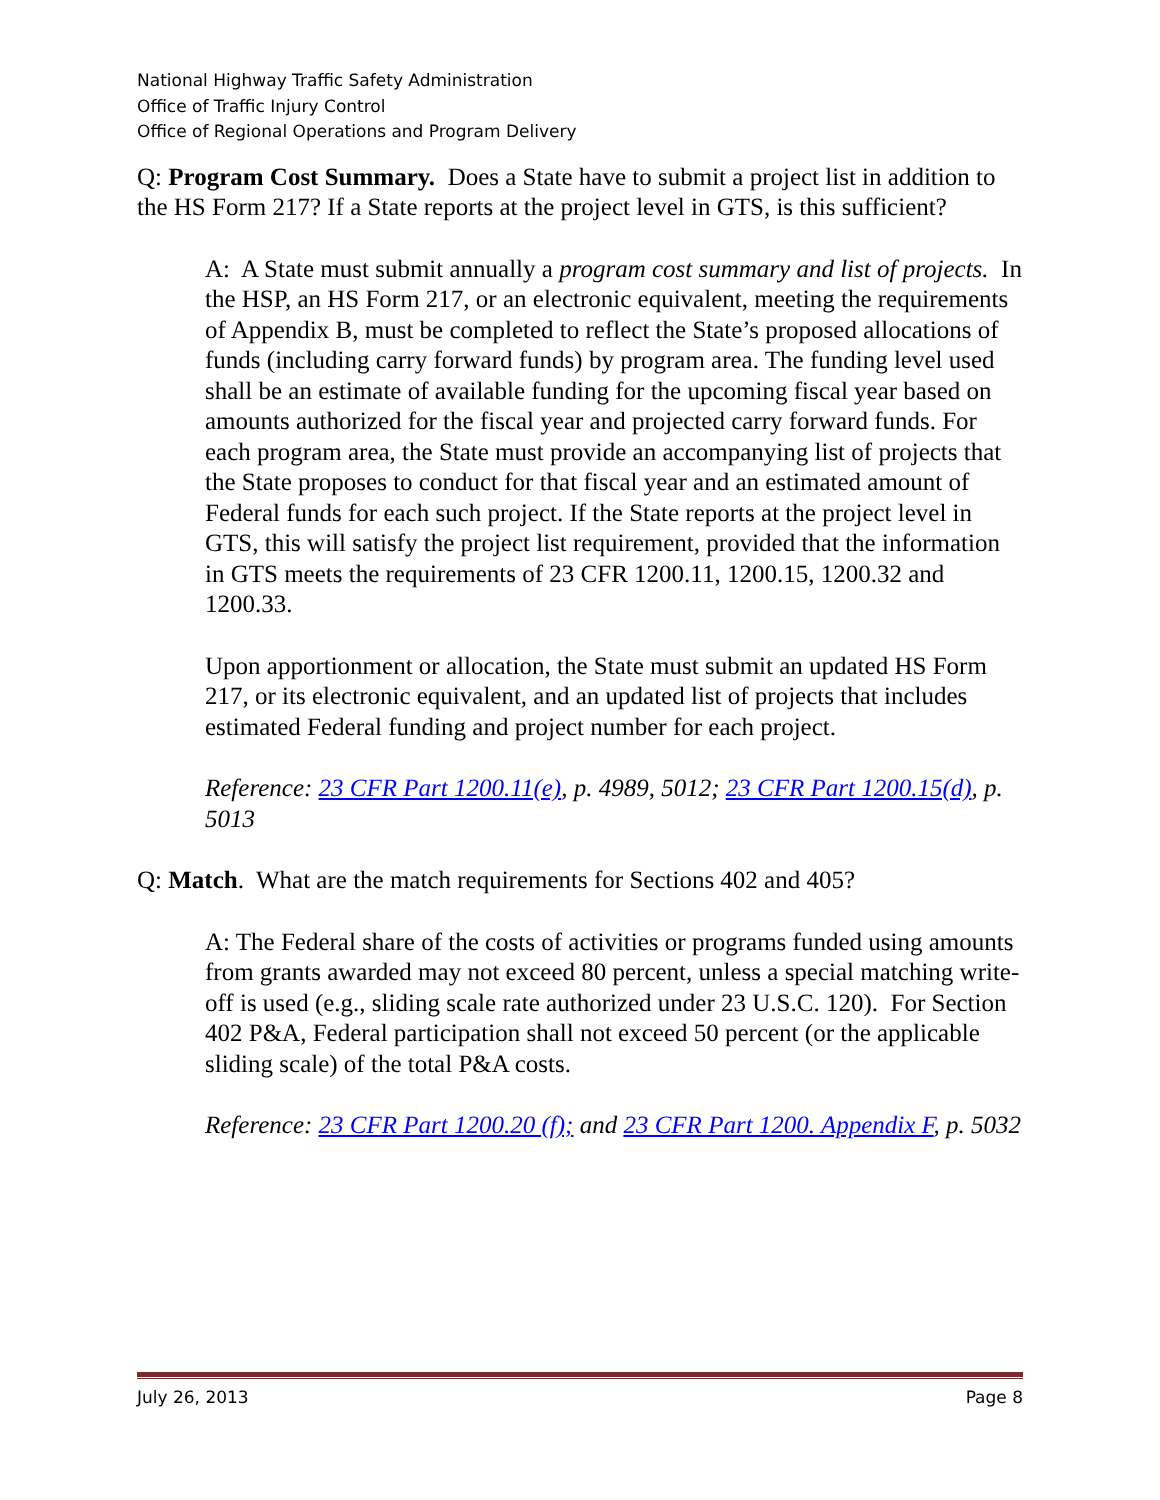National Highway Traffic Safety Administration
Office of Traffic Injury Control
Office of Regional Operations and Program Delivery
Q: Program Cost Summary. Does a State have to submit a project list in addition to the HS Form 217? If a State reports at the project level in GTS, is this sufficient?
A: A State must submit annually a program cost summary and list of projects. In the HSP, an HS Form 217, or an electronic equivalent, meeting the requirements of Appendix B, must be completed to reflect the State’s proposed allocations of funds (including carry forward funds) by program area. The funding level used shall be an estimate of available funding for the upcoming fiscal year based on amounts authorized for the fiscal year and projected carry forward funds. For each program area, the State must provide an accompanying list of projects that the State proposes to conduct for that fiscal year and an estimated amount of Federal funds for each such project. If the State reports at the project level in GTS, this will satisfy the project list requirement, provided that the information in GTS meets the requirements of 23 CFR 1200.11, 1200.15, 1200.32 and 1200.33.
Upon apportionment or allocation, the State must submit an updated HS Form 217, or its electronic equivalent, and an updated list of projects that includes estimated Federal funding and project number for each project.
Reference: 23 CFR Part 1200.11(e), p. 4989, 5012; 23 CFR Part 1200.15(d), p. 5013
Q: Match. What are the match requirements for Sections 402 and 405?
A: The Federal share of the costs of activities or programs funded using amounts from grants awarded may not exceed 80 percent, unless a special matching write-off is used (e.g., sliding scale rate authorized under 23 U.S.C. 120). For Section 402 P&A, Federal participation shall not exceed 50 percent (or the applicable sliding scale) of the total P&A costs.
Reference: 23 CFR Part 1200.20 (f); and 23 CFR Part 1200. Appendix F, p. 5032
July 26, 2013 Page 8